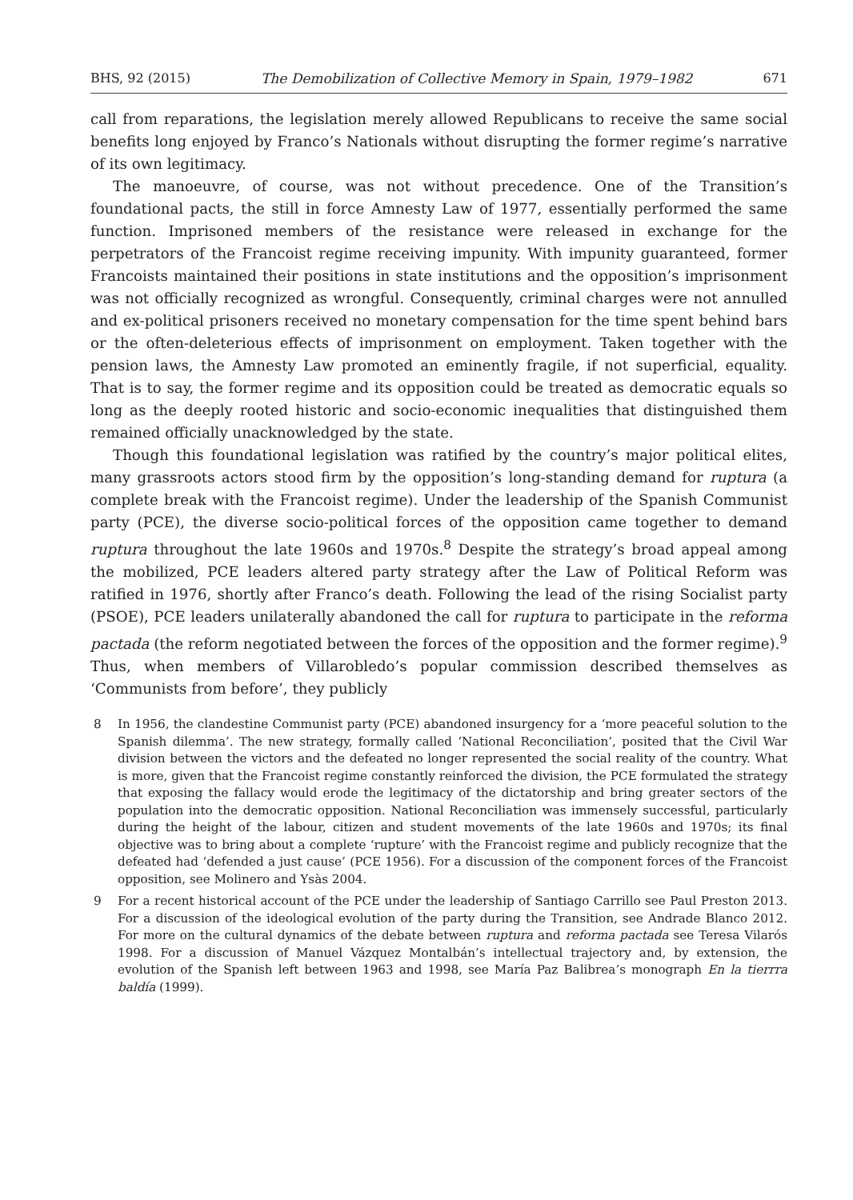BHS, 92 (2015) The Demobilization of Collective Memory in Spain, 1979–1982 671
call from reparations, the legislation merely allowed Republicans to receive the same social benefits long enjoyed by Franco’s Nationals without disrupting the former regime’s narrative of its own legitimacy.
The manoeuvre, of course, was not without precedence. One of the Transition’s foundational pacts, the still in force Amnesty Law of 1977, essentially performed the same function. Imprisoned members of the resistance were released in exchange for the perpetrators of the Francoist regime receiving impunity. With impunity guaranteed, former Francoists maintained their positions in state institutions and the opposition’s imprisonment was not officially recognized as wrongful. Consequently, criminal charges were not annulled and ex-political prisoners received no monetary compensation for the time spent behind bars or the often-deleterious effects of imprisonment on employment. Taken together with the pension laws, the Amnesty Law promoted an eminently fragile, if not superficial, equality. That is to say, the former regime and its opposition could be treated as democratic equals so long as the deeply rooted historic and socio-economic inequalities that distinguished them remained officially unacknowledged by the state.
Though this foundational legislation was ratified by the country’s major political elites, many grassroots actors stood firm by the opposition’s long-standing demand for ruptura (a complete break with the Francoist regime). Under the leadership of the Spanish Communist party (PCE), the diverse socio-political forces of the opposition came together to demand ruptura throughout the late 1960s and 1970s.<sup>8</sup> Despite the strategy’s broad appeal among the mobilized, PCE leaders altered party strategy after the Law of Political Reform was ratified in 1976, shortly after Franco’s death. Following the lead of the rising Socialist party (PSOE), PCE leaders unilaterally abandoned the call for ruptura to participate in the reforma pactada (the reform negotiated between the forces of the opposition and the former regime).<sup>9</sup> Thus, when members of Villarobledo’s popular commission described themselves as ‘Communists from before’, they publicly
8 In 1956, the clandestine Communist party (PCE) abandoned insurgency for a ‘more peaceful solution to the Spanish dilemma’. The new strategy, formally called ‘National Reconciliation’, posited that the Civil War division between the victors and the defeated no longer represented the social reality of the country. What is more, given that the Francoist regime constantly reinforced the division, the PCE formulated the strategy that exposing the fallacy would erode the legitimacy of the dictatorship and bring greater sectors of the population into the democratic opposition. National Reconciliation was immensely successful, particularly during the height of the labour, citizen and student movements of the late 1960s and 1970s; its final objective was to bring about a complete ‘rupture’ with the Francoist regime and publicly recognize that the defeated had ‘defended a just cause’ (PCE 1956). For a discussion of the component forces of the Francoist opposition, see Molinero and Ysàs 2004.
9 For a recent historical account of the PCE under the leadership of Santiago Carrillo see Paul Preston 2013. For a discussion of the ideological evolution of the party during the Transition, see Andrade Blanco 2012. For more on the cultural dynamics of the debate between ruptura and reforma pactada see Teresa Vilarós 1998. For a discussion of Manuel Vázquez Montalbán’s intellectual trajectory and, by extension, the evolution of the Spanish left between 1963 and 1998, see María Paz Balibrea’s monograph En la tierrra baldía (1999).